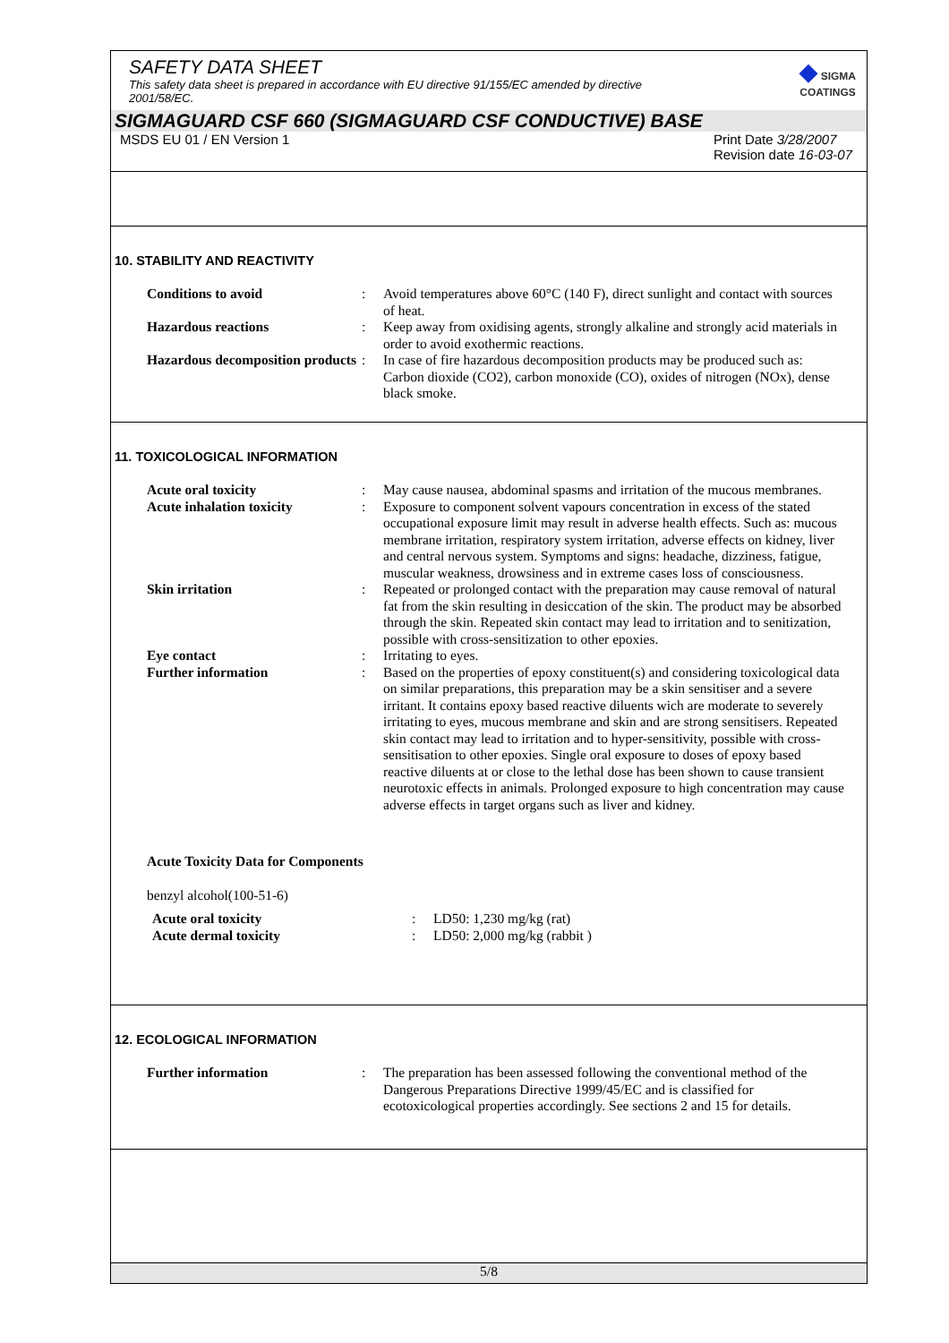SAFETY DATA SHEET
This safety data sheet is prepared in accordance with EU directive 91/155/EC amended by directive 2001/58/EC.
◆ SIGMA
COATINGS
SIGMAGUARD CSF 660 (SIGMAGUARD CSF CONDUCTIVE) BASE
MSDS EU 01 / EN Version 1 Print Date 3/28/2007
Revision date 16-03-07
10. STABILITY AND REACTIVITY
| Conditions to avoid | : | Avoid temperatures above 60°C (140 F), direct sunlight and contact with sources of heat. |
| Hazardous reactions | : | Keep away from oxidising agents, strongly alkaline and strongly acid materials in order to avoid exothermic reactions. |
| Hazardous decomposition products | : | In case of fire hazardous decomposition products may be produced such as: Carbon dioxide (CO2), carbon monoxide (CO), oxides of nitrogen (NOx), dense black smoke. |
11. TOXICOLOGICAL INFORMATION
| Acute oral toxicity | : | May cause nausea, abdominal spasms and irritation of the mucous membranes. |
| Acute inhalation toxicity | : | Exposure to component solvent vapours concentration in excess of the stated occupational exposure limit may result in adverse health effects. Such as: mucous membrane irritation, respiratory system irritation, adverse effects on kidney, liver and central nervous system. Symptoms and signs: headache, dizziness, fatigue, muscular weakness, drowsiness and in extreme cases loss of consciousness. |
| Skin irritation | : | Repeated or prolonged contact with the preparation may cause removal of natural fat from the skin resulting in desiccation of the skin. The product may be absorbed through the skin. Repeated skin contact may lead to irritation and to senitization, possible with cross-sensitization to other epoxies. |
| Eye contact | : | Irritating to eyes. |
| Further information | : | Based on the properties of epoxy constituent(s) and considering toxicological data on similar preparations, this preparation may be a skin sensitiser and a severe irritant. It contains epoxy based reactive diluents wich are moderate to severely irritating to eyes, mucous membrane and skin and are strong sensitisers. Repeated skin contact may lead to irritation and to hyper-sensitivity, possible with cross-sensitisation to other epoxies. Single oral exposure to doses of epoxy based reactive diluents at or close to the lethal dose has been shown to cause transient neurotoxic effects in animals. Prolonged exposure to high concentration may cause adverse effects in target organs such as liver and kidney. |
Acute Toxicity Data for Components
benzyl alcohol(100-51-6)
| Acute oral toxicity | : | LD50: 1,230 mg/kg (rat) |
| Acute dermal toxicity | : | LD50: 2,000 mg/kg (rabbit ) |
12. ECOLOGICAL INFORMATION
| Further information | : | The preparation has been assessed following the conventional method of the Dangerous Preparations Directive 1999/45/EC and is classified for ecotoxicological properties accordingly. See sections 2 and 15 for details. |
5/8